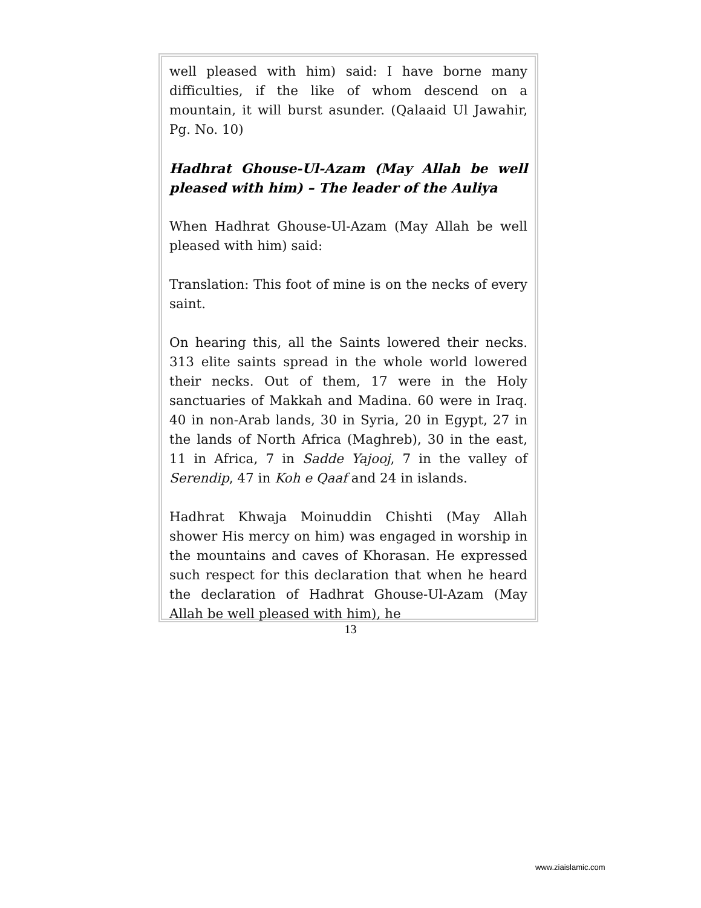well pleased with him) said: I have borne many difficulties, if the like of whom descend on a mountain, it will burst asunder. (Qalaaid Ul Jawahir, Pg. No. 10)
Hadhrat Ghouse-Ul-Azam (May Allah be well pleased with him) – The leader of the Auliya
When Hadhrat Ghouse-Ul-Azam (May Allah be well pleased with him) said:
Translation: This foot of mine is on the necks of every saint.
On hearing this, all the Saints lowered their necks. 313 elite saints spread in the whole world lowered their necks. Out of them, 17 were in the Holy sanctuaries of Makkah and Madina. 60 were in Iraq. 40 in non-Arab lands, 30 in Syria, 20 in Egypt, 27 in the lands of North Africa (Maghreb), 30 in the east, 11 in Africa, 7 in Sadde Yajooj, 7 in the valley of Serendip, 47 in Koh e Qaaf and 24 in islands.
Hadhrat Khwaja Moinuddin Chishti (May Allah shower His mercy on him) was engaged in worship in the mountains and caves of Khorasan. He expressed such respect for this declaration that when he heard the declaration of Hadhrat Ghouse-Ul-Azam (May Allah be well pleased with him), he
13
www.ziaislamic.com